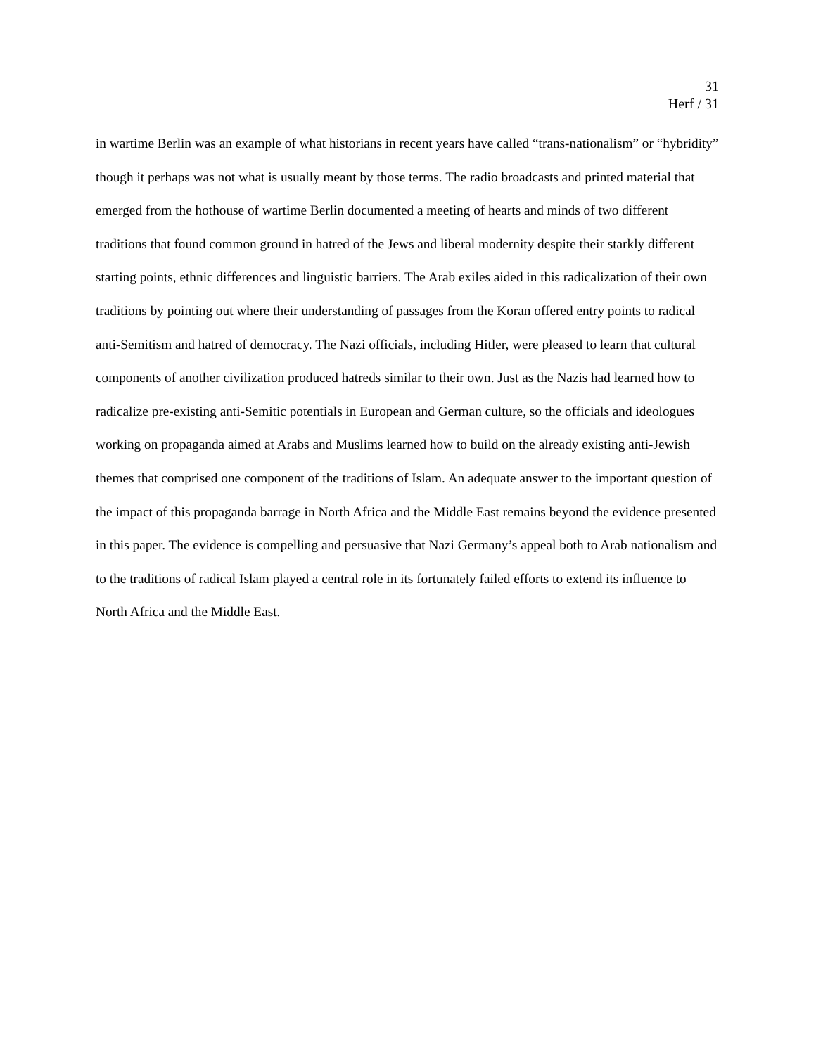31
Herf / 31
in wartime Berlin was an example of what historians in recent years have called “trans-nationalism” or “hybridity” though it perhaps was not what is usually meant by those terms. The radio broadcasts and printed material that emerged from the hothouse of wartime Berlin documented a meeting of hearts and minds of two different traditions that found common ground in hatred of the Jews and liberal modernity despite their starkly different starting points, ethnic differences and linguistic barriers. The Arab exiles aided in this radicalization of their own traditions by pointing out where their understanding of passages from the Koran offered entry points to radical anti-Semitism and hatred of democracy. The Nazi officials, including Hitler, were pleased to learn that cultural components of another civilization produced hatreds similar to their own. Just as the Nazis had learned how to radicalize pre-existing anti-Semitic potentials in European and German culture, so the officials and ideologues working on propaganda aimed at Arabs and Muslims learned how to build on the already existing anti-Jewish themes that comprised one component of the traditions of Islam. An adequate answer to the important question of the impact of this propaganda barrage in North Africa and the Middle East remains beyond the evidence presented in this paper. The evidence is compelling and persuasive that Nazi Germany’s appeal both to Arab nationalism and to the traditions of radical Islam played a central role in its fortunately failed efforts to extend its influence to North Africa and the Middle East.